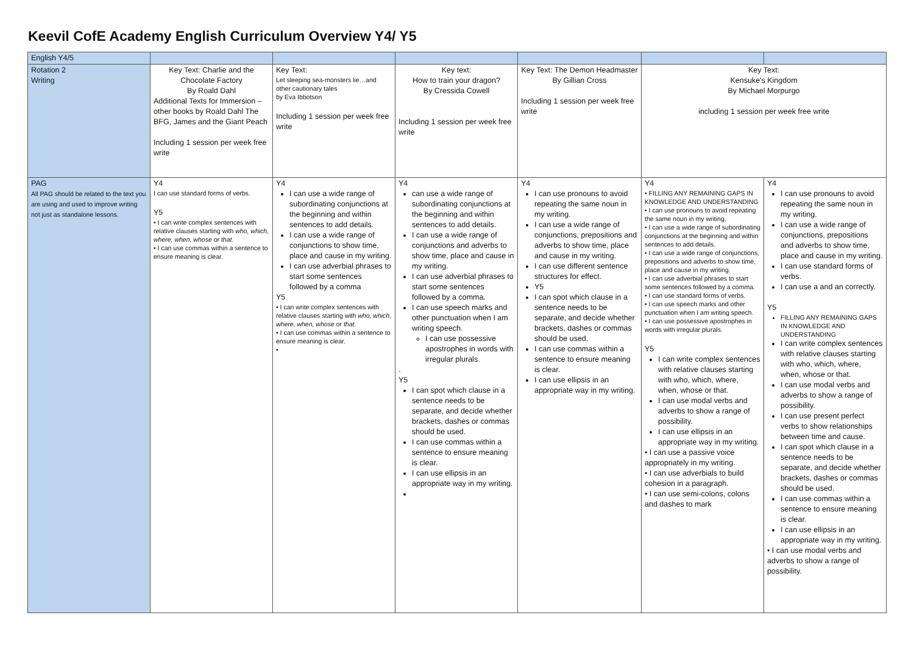Keevil CofE Academy English Curriculum Overview Y4/ Y5
| English Y4/5 | | | | | | |
| Rotation 2 Writing | Key Text: Charlie and the Chocolate Factory By Roald Dahl Additional Texts for Immersion – other books by Roald Dahl The BFG, James and the Giant Peach Including 1 session per week free write | Key Text: Let sleeping sea-monsters lie…and other cautionary tales by Eva Ibbotson Including 1 session per week free write | Key text: How to train your dragon? By Cressida Cowell Including 1 session per week free write | Key Text: The Demon Headmaster By Gillian Cross Including 1 session per week free write | Key Text: Kensuke's Kingdom By Michael Morpurgo including 1 session per week free write | |
| PAG All PAG should be related to the text you are using and used to improve writing not just as standalone lessons. | Y4 I can use standard forms of verbs. Y5 • I can write complex sentences with relative clauses starting with who, which, where, when, whose or that . • I can use commas within a sentence to ensure meaning is clear. | Y4 I can use a wide range of subordinating conjunctions at the beginning and within sentences to add details. I can use a wide range of conjunctions to show time, place and cause in my writing. I can use adverbial phrases to start some sentences followed by a comma Y5 • I can write complex sentences with relative clauses starting with who, which, where, when, whose or that . • I can use commas within a sentence to ensure meaning is clear. • | Y4 can use a wide range of subordinating conjunctions at the beginning and within sentences to add details. I can use a wide range of conjunctions and adverbs to show time, place and cause in my writing. I can use adverbial phrases to start some sentences followed by a comma. I can use speech marks and other punctuation when I am writing speech. I can use possessive apostrophes in words with irregular plurals. . Y5 I can spot which clause in a sentence needs to be separate, and decide whether brackets, dashes or commas should be used. I can use commas within a sentence to ensure meaning is clear. I can use ellipsis in an appropriate way in my writing. | Y4 I can use pronouns to avoid repeating the same noun in my writing. I can use a wide range of conjunctions, prepositions and adverbs to show time, place and cause in my writing. I can use different sentence structures for effect. Y5 I can spot which clause in a sentence needs to be separate, and decide whether brackets, dashes or commas should be used. I can use commas within a sentence to ensure meaning is clear. I can use ellipsis in an appropriate way in my writing. | Y4 • FILLING ANY REMAINING GAPS IN KNOWLEDGE AND UNDERSTANDING • I can use pronouns to avoid repeating the same noun in my writing. • I can use a wide range of subordinating conjunctions at the beginning and within sentences to add details. • I can use a wide range of conjunctions, prepositions and adverbs to show time, place and cause in my writing. • I can use adverbial phrases to start some sentences followed by a comma. • I can use standard forms of verbs. • I can use speech marks and other punctuation when I am writing speech. • I can use possessive apostrophes in words with irregular plurals. Y5 I can write complex sentences with relative clauses starting with who, which, where, when, whose or that. I can use modal verbs and adverbs to show a range of possibility. I can use ellipsis in an appropriate way in my writing. • I can use a passive voice appropriately in my writing. • I can use adverbials to build cohesion in a paragraph. • I can use semi-colons, colons and dashes to mark | Y4 I can use pronouns to avoid repeating the same noun in my writing. I can use a wide range of conjunctions, prepositions and adverbs to show time, place and cause in my writing. I can use standard forms of verbs. I can use a and an correctly. Y5 FILLING ANY REMAINING GAPS IN KNOWLEDGE AND UNDERSTANDING I can write complex sentences with relative clauses starting with who, which, where, when, whose or that. I can use modal verbs and adverbs to show a range of possibility. I can use present perfect verbs to show relationships between time and cause. I can spot which clause in a sentence needs to be separate, and decide whether brackets, dashes or commas should be used. I can use commas within a sentence to ensure meaning is clear. I can use ellipsis in an appropriate way in my writing. • I can use modal verbs and adverbs to show a range of possibility. |